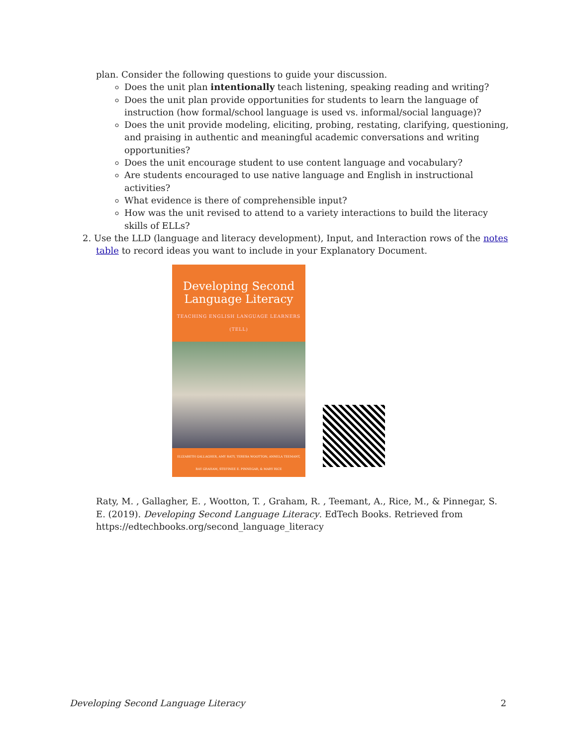plan. Consider the following questions to guide your discussion.
Does the unit plan intentionally teach listening, speaking reading and writing?
Does the unit plan provide opportunities for students to learn the language of instruction (how formal/school language is used vs. informal/social language)?
Does the unit provide modeling, eliciting, probing, restating, clarifying, questioning, and praising in authentic and meaningful academic conversations and writing opportunities?
Does the unit encourage student to use content language and vocabulary?
Are students encouraged to use native language and English in instructional activities?
What evidence is there of comprehensible input?
How was the unit revised to attend to a variety interactions to build the literacy skills of ELLs?
2. Use the LLD (language and literacy development), Input, and Interaction rows of the notes table to record ideas you want to include in your Explanatory Document.
Developing Second Language Literacy
TEACHING ENGLISH LANGUAGE LEARNERS (TELL)
ELIZABETH GALLAGHER, AMY RATY, TERESA WOOTTON, ANNELA TEEMANT, RAY GRAHAM, STEFINEE E. PINNEGAR, & MARY RICE
Raty, M. , Gallagher, E. , Wootton, T. , Graham, R. , Teemant, A., Rice, M., & Pinnegar, S. E. (2019). Developing Second Language Literacy. EdTech Books. Retrieved from https://edtechbooks.org/second_language_literacy
Developing Second Language Literacy 2